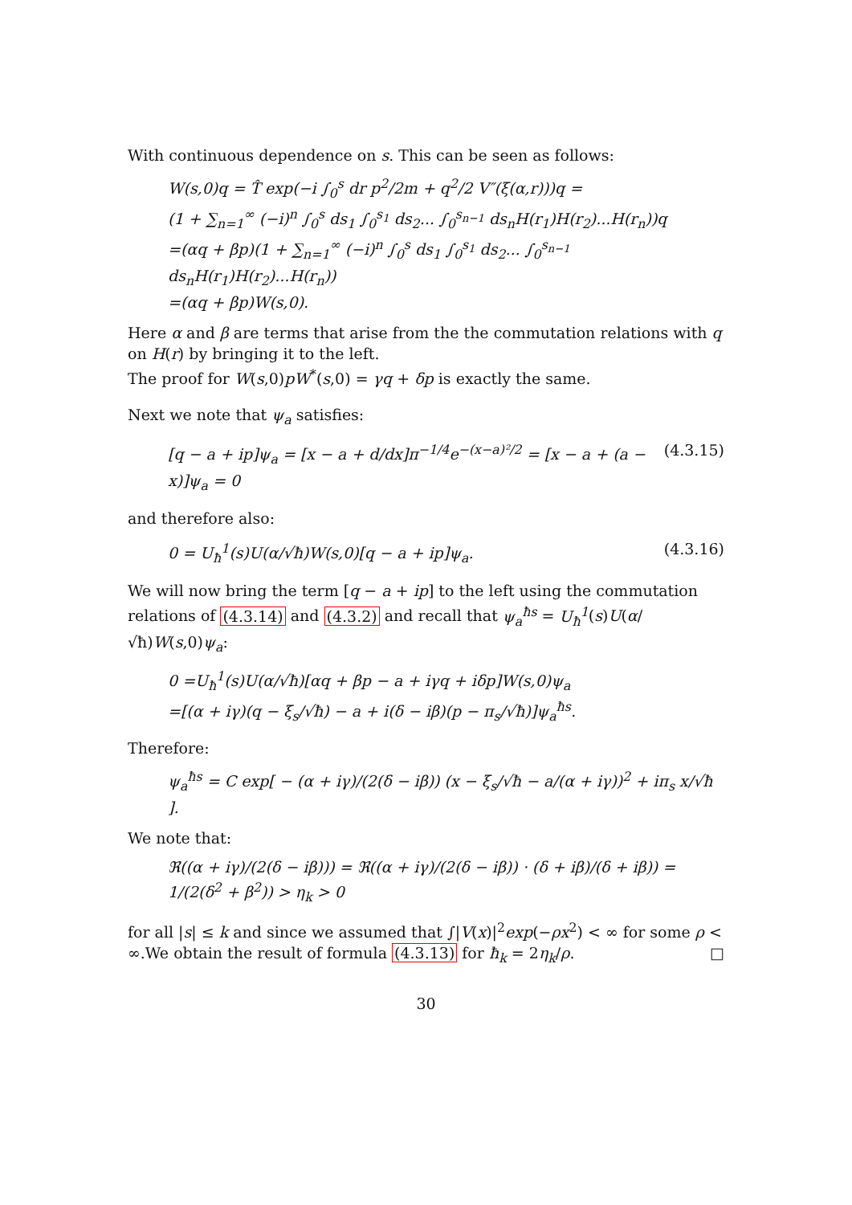With continuous dependence on s. This can be seen as follows:
W(s,0)q = T̂ exp(−i ∫<sub>0</sub><sup>s</sup> dr p<sup>2</sup>/2m + q<sup>2</sup>/2 V″(ξ(α,r)))q =
(1 + ∑<sub>n=1</sub><sup>∞</sup> (−i)<sup>n</sup> ∫<sub>0</sub><sup>s</sup> ds<sub>1</sub> ∫<sub>0</sub><sup>s<sub>1</sub></sup> ds<sub>2</sub>... ∫<sub>0</sub><sup>s<sub>n−1</sub></sup> ds<sub>n</sub>H(r<sub>1</sub>)H(r<sub>2</sub>)...H(r<sub>n</sub>))q
=(αq + βp)(1 + ∑<sub>n=1</sub><sup>∞</sup> (−i)<sup>n</sup> ∫<sub>0</sub><sup>s</sup> ds<sub>1</sub> ∫<sub>0</sub><sup>s<sub>1</sub></sup> ds<sub>2</sub>... ∫<sub>0</sub><sup>s<sub>n−1</sub></sup> ds<sub>n</sub>H(r<sub>1</sub>)H(r<sub>2</sub>)...H(r<sub>n</sub>))
=(αq + βp)W(s,0).
Here α and β are terms that arise from the the commutation relations with q on H(r) by bringing it to the left.
The proof for W(s,0)pW<sup>*</sup>(s,0) = γq + δp is exactly the same.
Next we note that ψ<sub>a</sub> satisfies:
[q − a + ip]ψ<sub>a</sub> = [x − a + d/dx]π<sup>−1/4</sup>e<sup>−(x−a)²/2</sup> = [x − a + (a − x)]ψ<sub>a</sub> = 0 (4.3.15)
and therefore also:
0 = U<sub>ħ</sub><sup>1</sup>(s)U(α/√ħ)W(s,0)[q − a + ip]ψ<sub>a</sub>. (4.3.16)
We will now bring the term [q − a + ip] to the left using the commutation relations of (4.3.14) and (4.3.2) and recall that ψ<sub>a</sub><sup>ħs</sup> = U<sub>ħ</sub><sup>1</sup>(s)U(α/√ħ)W(s,0)ψ<sub>a</sub>:
0 =U<sub>ħ</sub><sup>1</sup>(s)U(α/√ħ)[αq + βp − a + iγq + iδp]W(s,0)ψ<sub>a</sub>
=[(α + iγ)(q − ξ<sub>s</sub>/√ħ) − a + i(δ − iβ)(p − π<sub>s</sub>/√ħ)]ψ<sub>a</sub><sup>ħs</sup>.
Therefore:
ψ<sub>a</sub><sup>ħs</sup> = C exp[ − (α + iγ)/(2(δ − iβ)) (x − ξ<sub>s</sub>/√ħ − a/(α + iγ))<sup>2</sup> + iπ<sub>s</sub> x/√ħ ].
We note that:
ℜ((α + iγ)/(2(δ − iβ))) = ℜ((α + iγ)/(2(δ − iβ)) · (δ + iβ)/(δ + iβ)) = 1/(2(δ<sup>2</sup> + β<sup>2</sup>)) > η<sub>k</sub> > 0
for all |s| ≤ k and since we assumed that ∫|V(x)|<sup>2</sup>exp(−ρx<sup>2</sup>) < ∞ for some ρ < ∞.We obtain the result of formula (4.3.13) for ħ<sub>k</sub> = 2η<sub>k</sub>/ρ. □
30